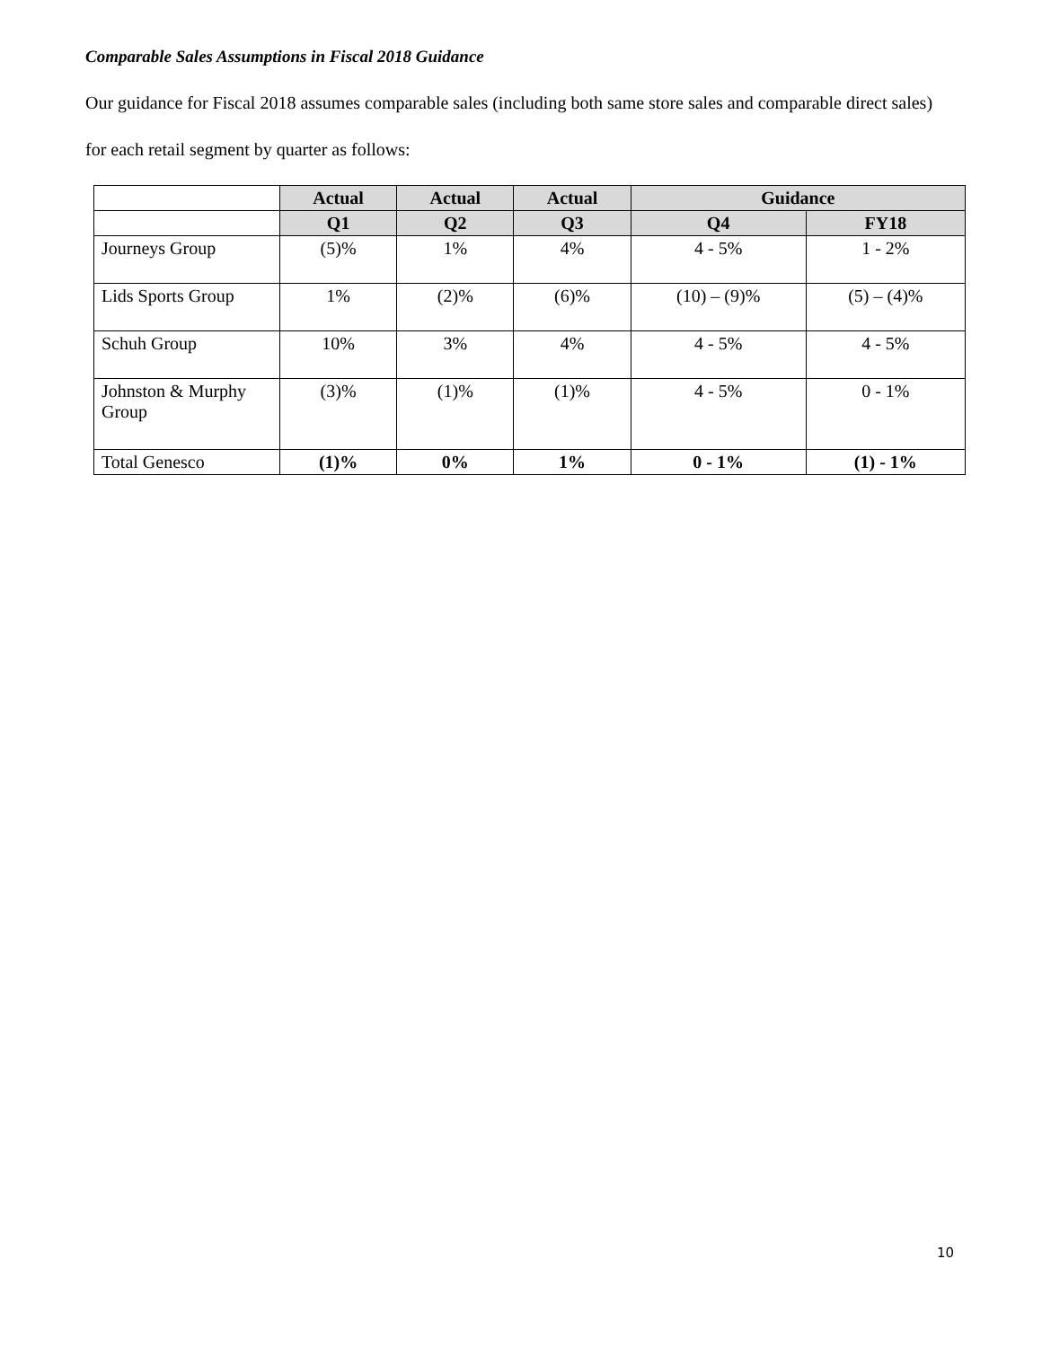Comparable Sales Assumptions in Fiscal 2018 Guidance
Our guidance for Fiscal 2018 assumes comparable sales (including both same store sales and comparable direct sales) for each retail segment by quarter as follows:
| | Actual | Actual | Actual | Guidance | |
| --- | --- | --- | --- | --- | --- |
| | Q1 | Q2 | Q3 | Q4 | FY18 |
| Journeys Group | (5)% | 1% | 4% | 4 - 5% | 1 - 2% |
| Lids Sports Group | 1% | (2)% | (6)% | (10) – (9)% | (5) – (4)% |
| Schuh Group | 10% | 3% | 4% | 4 - 5% | 4 - 5% |
| Johnston & Murphy Group | (3)% | (1)% | (1)% | 4 - 5% | 0 - 1% |
| Total Genesco | (1)% | 0% | 1% | 0 - 1% | (1) - 1% |
10